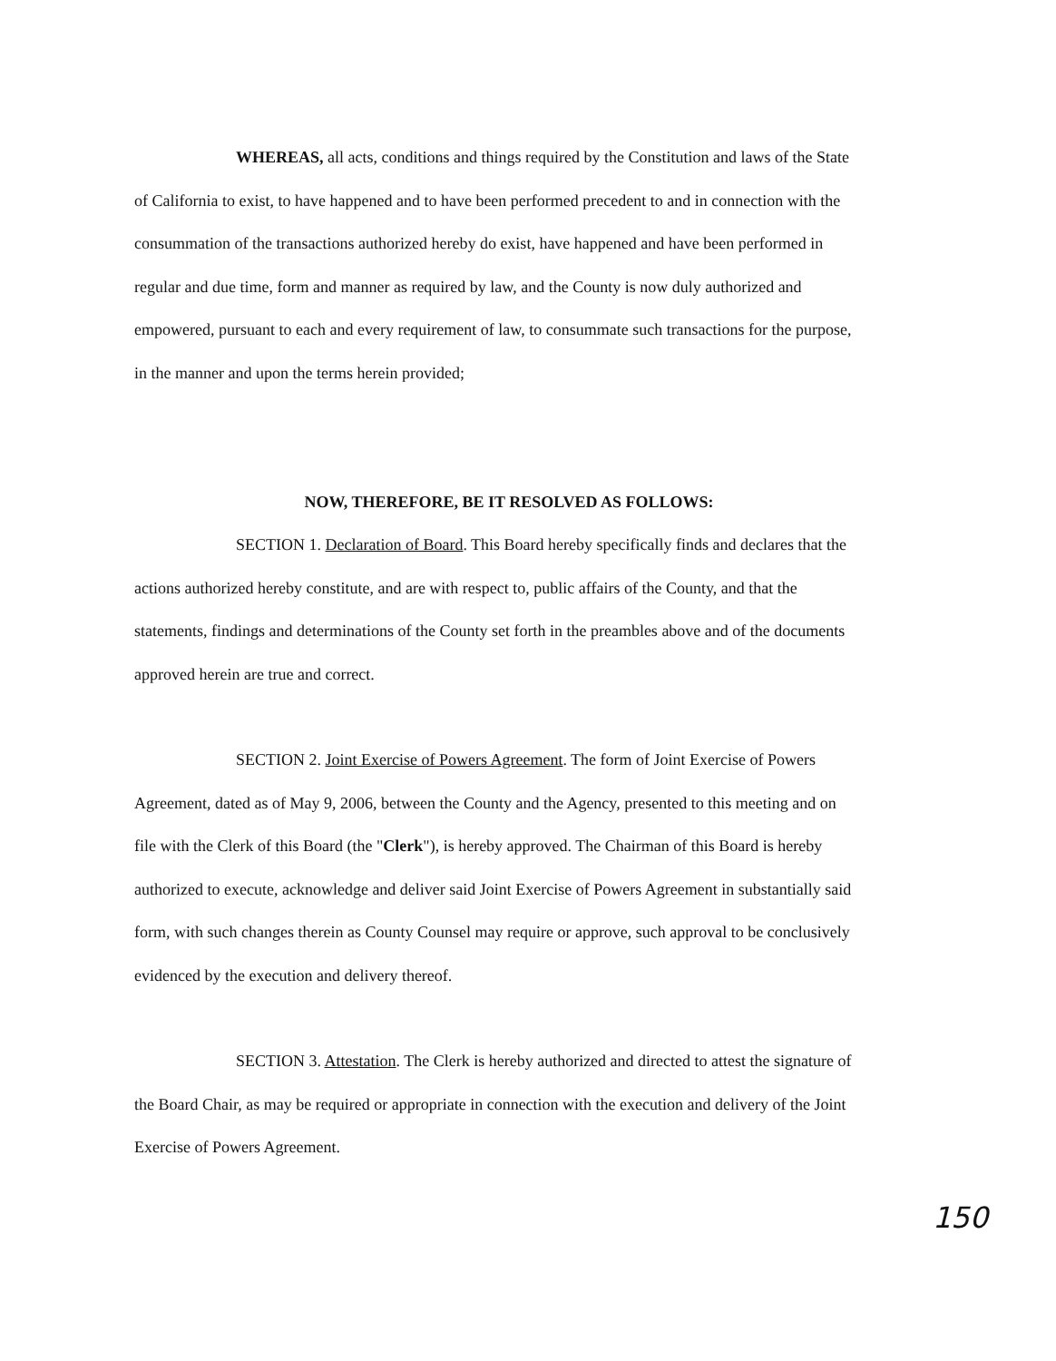WHEREAS, all acts, conditions and things required by the Constitution and laws of the State of California to exist, to have happened and to have been performed precedent to and in connection with the consummation of the transactions authorized hereby do exist, have happened and have been performed in regular and due time, form and manner as required by law, and the County is now duly authorized and empowered, pursuant to each and every requirement of law, to consummate such transactions for the purpose, in the manner and upon the terms herein provided;
NOW, THEREFORE, BE IT RESOLVED AS FOLLOWS:
SECTION 1. Declaration of Board. This Board hereby specifically finds and declares that the actions authorized hereby constitute, and are with respect to, public affairs of the County, and that the statements, findings and determinations of the County set forth in the preambles above and of the documents approved herein are true and correct.
SECTION 2. Joint Exercise of Powers Agreement. The form of Joint Exercise of Powers Agreement, dated as of May 9, 2006, between the County and the Agency, presented to this meeting and on file with the Clerk of this Board (the "Clerk"), is hereby approved. The Chairman of this Board is hereby authorized to execute, acknowledge and deliver said Joint Exercise of Powers Agreement in substantially said form, with such changes therein as County Counsel may require or approve, such approval to be conclusively evidenced by the execution and delivery thereof.
SECTION 3. Attestation. The Clerk is hereby authorized and directed to attest the signature of the Board Chair, as may be required or appropriate in connection with the execution and delivery of the Joint Exercise of Powers Agreement.
150